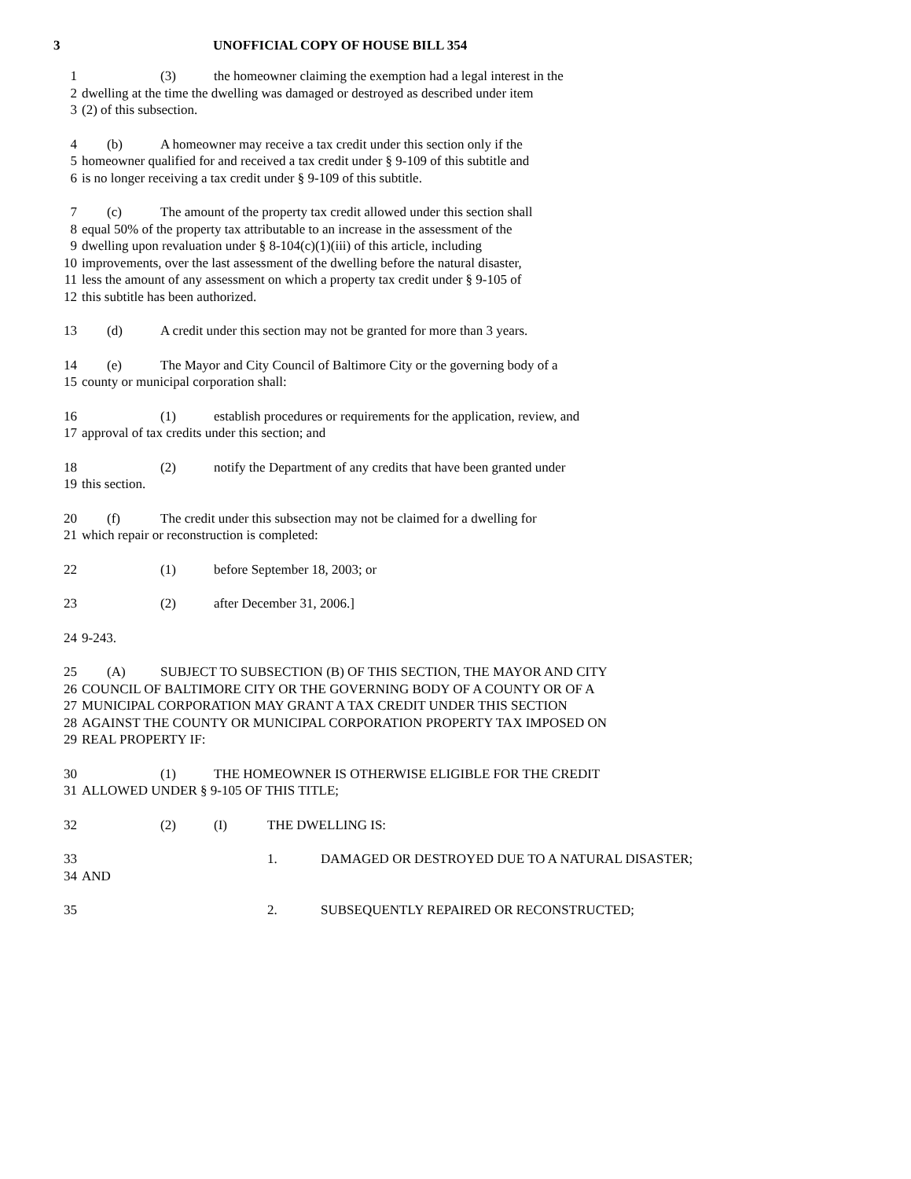3 UNOFFICIAL COPY OF HOUSE BILL 354
1 (3) the homeowner claiming the exemption had a legal interest in the
2 dwelling at the time the dwelling was damaged or destroyed as described under item
3 (2) of this subsection.
4 (b) A homeowner may receive a tax credit under this section only if the
5 homeowner qualified for and received a tax credit under § 9-109 of this subtitle and
6 is no longer receiving a tax credit under § 9-109 of this subtitle.
7 (c) The amount of the property tax credit allowed under this section shall
8 equal 50% of the property tax attributable to an increase in the assessment of the
9 dwelling upon revaluation under § 8-104(c)(1)(iii) of this article, including
10 improvements, over the last assessment of the dwelling before the natural disaster,
11 less the amount of any assessment on which a property tax credit under § 9-105 of
12 this subtitle has been authorized.
13 (d) A credit under this section may not be granted for more than 3 years.
14 (e) The Mayor and City Council of Baltimore City or the governing body of a
15 county or municipal corporation shall:
16 (1) establish procedures or requirements for the application, review, and
17 approval of tax credits under this section; and
18 (2) notify the Department of any credits that have been granted under
19 this section.
20 (f) The credit under this subsection may not be claimed for a dwelling for
21 which repair or reconstruction is completed:
22 (1) before September 18, 2003; or
23 (2) after December 31, 2006.]
24 9-243.
25 (A) SUBJECT TO SUBSECTION (B) OF THIS SECTION, THE MAYOR AND CITY
26 COUNCIL OF BALTIMORE CITY OR THE GOVERNING BODY OF A COUNTY OR OF A
27 MUNICIPAL CORPORATION MAY GRANT A TAX CREDIT UNDER THIS SECTION
28 AGAINST THE COUNTY OR MUNICIPAL CORPORATION PROPERTY TAX IMPOSED ON
29 REAL PROPERTY IF:
30 (1) THE HOMEOWNER IS OTHERWISE ELIGIBLE FOR THE CREDIT
31 ALLOWED UNDER § 9-105 OF THIS TITLE;
32 (2) (I) THE DWELLING IS:
33 1. DAMAGED OR DESTROYED DUE TO A NATURAL DISASTER;
34 AND
35 2. SUBSEQUENTLY REPAIRED OR RECONSTRUCTED;